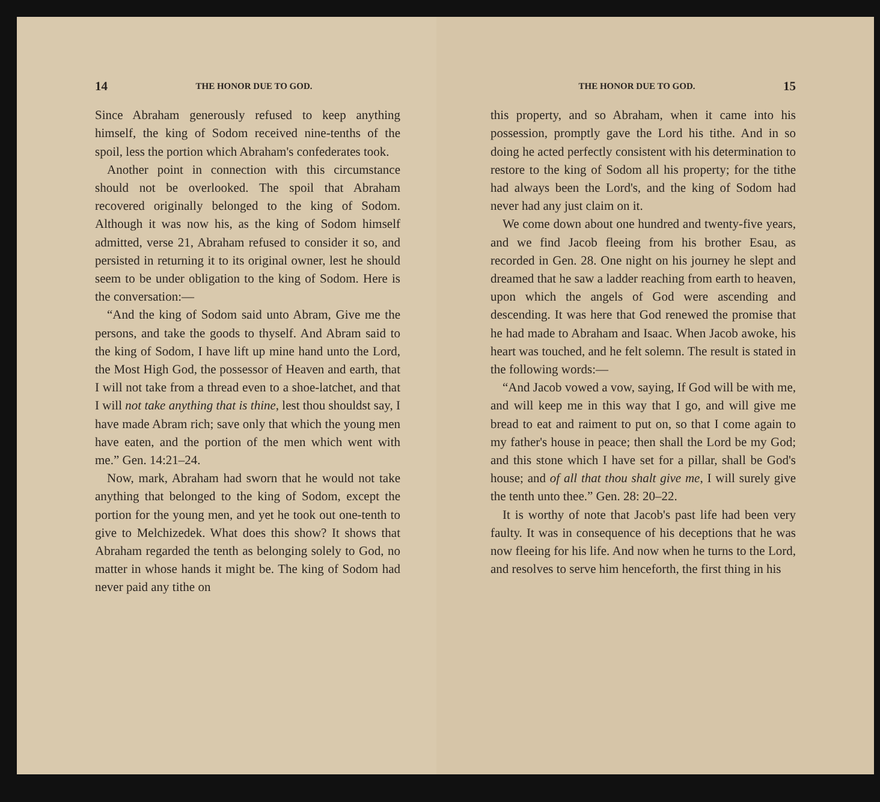14 THE HONOR DUE TO GOD.
Since Abraham generously refused to keep anything himself, the king of Sodom received nine-tenths of the spoil, less the portion which Abraham's confederates took.
Another point in connection with this circumstance should not be overlooked. The spoil that Abraham recovered originally belonged to the king of Sodom. Although it was now his, as the king of Sodom himself admitted, verse 21, Abraham refused to consider it so, and persisted in returning it to its original owner, lest he should seem to be under obligation to the king of Sodom. Here is the conversation:—
“And the king of Sodom said unto Abram, Give me the persons, and take the goods to thyself. And Abram said to the king of Sodom, I have lift up mine hand unto the Lord, the Most High God, the possessor of Heaven and earth, that I will not take from a thread even to a shoe-latchet, and that I will not take anything that is thine, lest thou shouldst say, I have made Abram rich; save only that which the young men have eaten, and the portion of the men which went with me.” Gen. 14:21–24.
Now, mark, Abraham had sworn that he would not take anything that belonged to the king of Sodom, except the portion for the young men, and yet he took out one-tenth to give to Melchizedek. What does this show? It shows that Abraham regarded the tenth as belonging solely to God, no matter in whose hands it might be. The king of Sodom had never paid any tithe on
THE HONOR DUE TO GOD. 15
this property, and so Abraham, when it came into his possession, promptly gave the Lord his tithe. And in so doing he acted perfectly consistent with his determination to restore to the king of Sodom all his property; for the tithe had always been the Lord's, and the king of Sodom had never had any just claim on it.
We come down about one hundred and twenty-five years, and we find Jacob fleeing from his brother Esau, as recorded in Gen. 28. One night on his journey he slept and dreamed that he saw a ladder reaching from earth to heaven, upon which the angels of God were ascending and descending. It was here that God renewed the promise that he had made to Abraham and Isaac. When Jacob awoke, his heart was touched, and he felt solemn. The result is stated in the following words:—
“And Jacob vowed a vow, saying, If God will be with me, and will keep me in this way that I go, and will give me bread to eat and raiment to put on, so that I come again to my father's house in peace; then shall the Lord be my God; and this stone which I have set for a pillar, shall be God's house; and of all that thou shalt give me, I will surely give the tenth unto thee.” Gen. 28: 20–22.
It is worthy of note that Jacob's past life had been very faulty. It was in consequence of his deceptions that he was now fleeing for his life. And now when he turns to the Lord, and resolves to serve him henceforth, the first thing in his